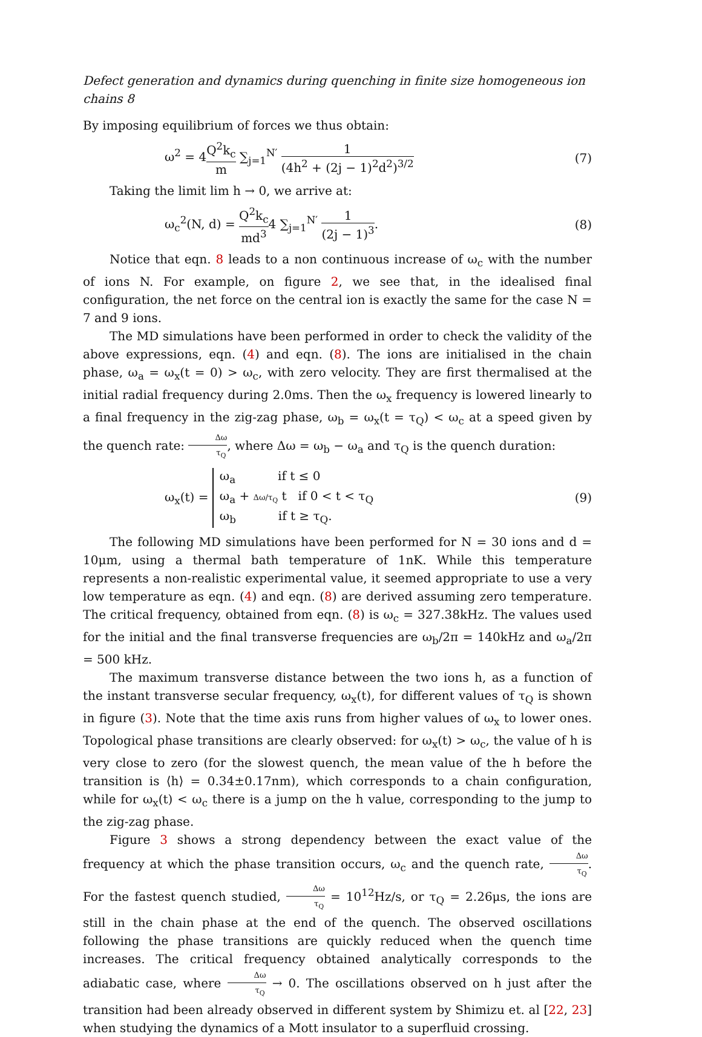Defect generation and dynamics during quenching in finite size homogeneous ion chains 8
By imposing equilibrium of forces we thus obtain:
ω<sup>2</sup> = 4Q<sup>2</sup>k<sub>c</sub> m ∑<sub>j=1</sub><sup>N′</sup> 1 (4h<sup>2</sup> + (2j − 1)<sup>2</sup>d<sup>2</sup>)<sup>3/2</sup>
(7)
Taking the limit lim h → 0, we arrive at:
ω<sub>c</sub><sup>2</sup>(N, d) = Q<sup>2</sup>k<sub>c</sub> md<sup>3</sup>4 ∑<sub>j=1</sub><sup>N′</sup> 1 (2j − 1)<sup>3</sup>.
(8)
Notice that eqn. 8 leads to a non continuous increase of ω<sub>c</sub> with the number of ions N. For example, on figure 2, we see that, in the idealised final configuration, the net force on the central ion is exactly the same for the case N = 7 and 9 ions.
The MD simulations have been performed in order to check the validity of the above expressions, eqn. (4) and eqn. (8). The ions are initialised in the chain phase, ω<sub>a</sub> = ω<sub>x</sub>(t = 0) > ω<sub>c</sub>, with zero velocity. They are first thermalised at the initial radial frequency during 2.0ms. Then the ω<sub>x</sub> frequency is lowered linearly to a final frequency in the zig-zag phase, ω<sub>b</sub> = ω<sub>x</sub>(t = τ<sub>Q</sub>) < ω<sub>c</sub> at a speed given by the quench rate: Δω τ<sub>Q</sub>, where Δω = ω<sub>b</sub> − ω<sub>a</sub> and τ<sub>Q</sub> is the quench duration:
ω<sub>x</sub>(t) = ω<sub>a</sub> if t ≤ 0
ω<sub>a</sub> + Δω/τ<sub>Q</sub> t if 0 < t < τ<sub>Q</sub>
ω<sub>b</sub> if t ≥ τ<sub>Q</sub>.
(9)
The following MD simulations have been performed for N = 30 ions and d = 10μm, using a thermal bath temperature of 1nK. While this temperature represents a non-realistic experimental value, it seemed appropriate to use a very low temperature as eqn. (4) and eqn. (8) are derived assuming zero temperature. The critical frequency, obtained from eqn. (8) is ω<sub>c</sub> = 327.38kHz. The values used for the initial and the final transverse frequencies are ω<sub>b</sub>/2π = 140kHz and ω<sub>a</sub>/2π = 500 kHz.
The maximum transverse distance between the two ions h, as a function of the instant transverse secular frequency, ω<sub>x</sub>(t), for different values of τ<sub>Q</sub> is shown in figure (3). Note that the time axis runs from higher values of ω<sub>x</sub> to lower ones. Topological phase transitions are clearly observed: for ω<sub>x</sub>(t) > ω<sub>c</sub>, the value of h is very close to zero (for the slowest quench, the mean value of the h before the transition is ⟨h⟩ = 0.34±0.17nm), which corresponds to a chain configuration, while for ω<sub>x</sub>(t) < ω<sub>c</sub> there is a jump on the h value, corresponding to the jump to the zig-zag phase.
Figure 3 shows a strong dependency between the exact value of the frequency at which the phase transition occurs, ω<sub>c</sub> and the quench rate, Δω τ<sub>Q</sub>. For the fastest quench studied, Δω τ<sub>Q</sub> = 10<sup>12</sup>Hz/s, or τ<sub>Q</sub> = 2.26μs, the ions are still in the chain phase at the end of the quench. The observed oscillations following the phase transitions are quickly reduced when the quench time increases. The critical frequency obtained analytically corresponds to the adiabatic case, where Δω τ<sub>Q</sub> → 0. The oscillations observed on h just after the transition had been already observed in different system by Shimizu et. al [22, 23] when studying the dynamics of a Mott insulator to a superfluid crossing.